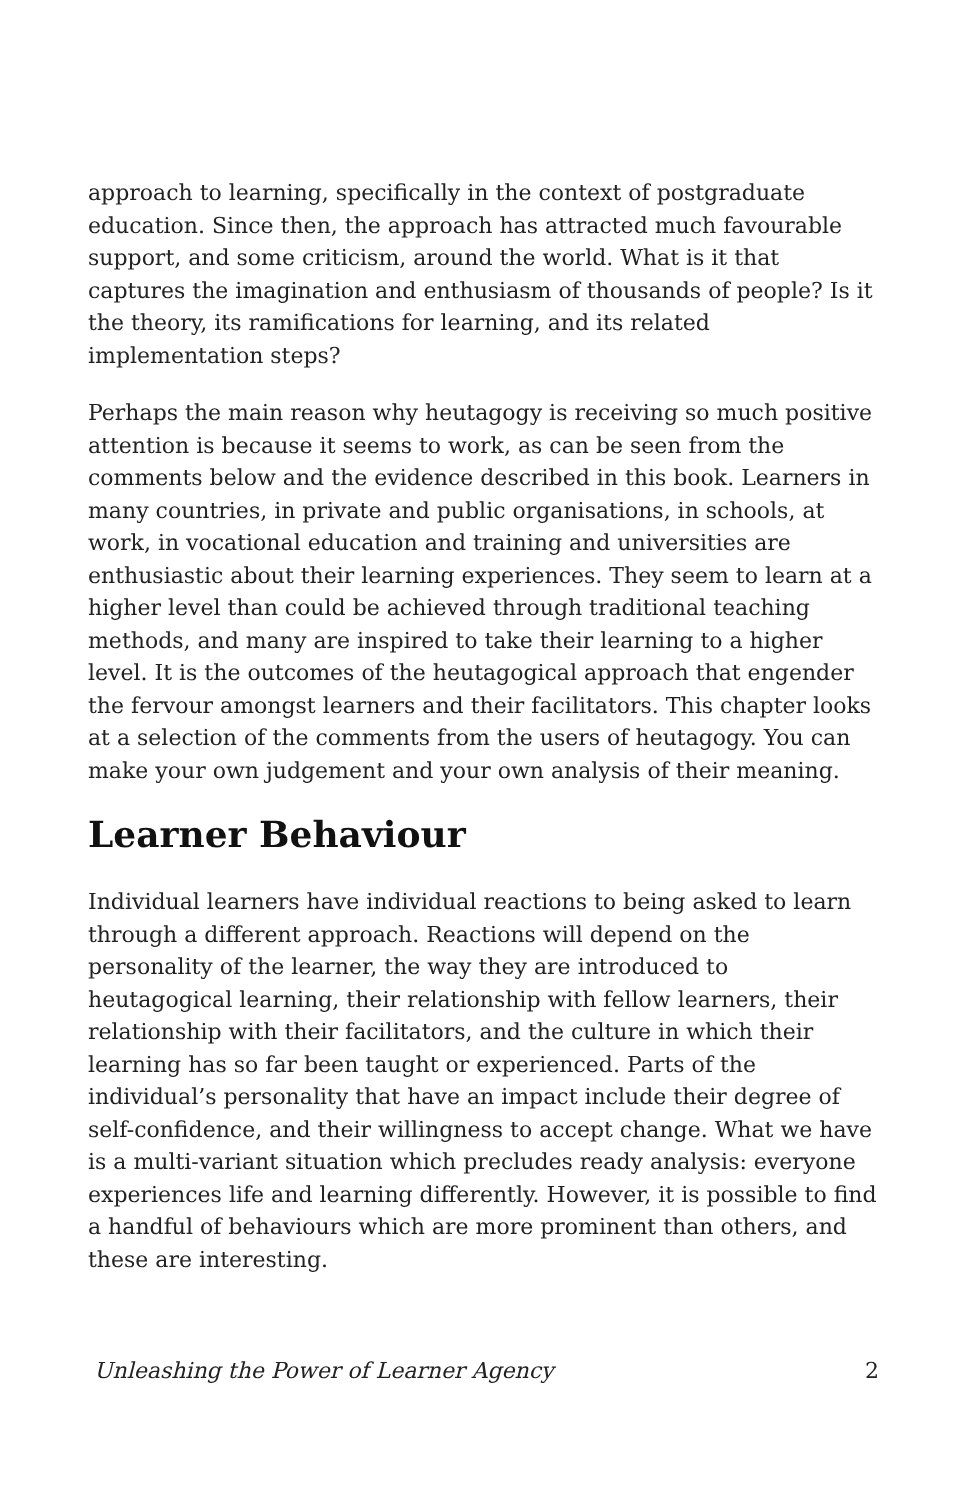approach to learning, specifically in the context of postgraduate education. Since then, the approach has attracted much favourable support, and some criticism, around the world. What is it that captures the imagination and enthusiasm of thousands of people? Is it the theory, its ramifications for learning, and its related implementation steps?
Perhaps the main reason why heutagogy is receiving so much positive attention is because it seems to work, as can be seen from the comments below and the evidence described in this book. Learners in many countries, in private and public organisations, in schools, at work, in vocational education and training and universities are enthusiastic about their learning experiences. They seem to learn at a higher level than could be achieved through traditional teaching methods, and many are inspired to take their learning to a higher level. It is the outcomes of the heutagogical approach that engender the fervour amongst learners and their facilitators. This chapter looks at a selection of the comments from the users of heutagogy. You can make your own judgement and your own analysis of their meaning.
Learner Behaviour
Individual learners have individual reactions to being asked to learn through a different approach. Reactions will depend on the personality of the learner, the way they are introduced to heutagogical learning, their relationship with fellow learners, their relationship with their facilitators, and the culture in which their learning has so far been taught or experienced. Parts of the individual’s personality that have an impact include their degree of self-confidence, and their willingness to accept change. What we have is a multi-variant situation which precludes ready analysis: everyone experiences life and learning differently. However, it is possible to find a handful of behaviours which are more prominent than others, and these are interesting.
Unleashing the Power of Learner Agency 2